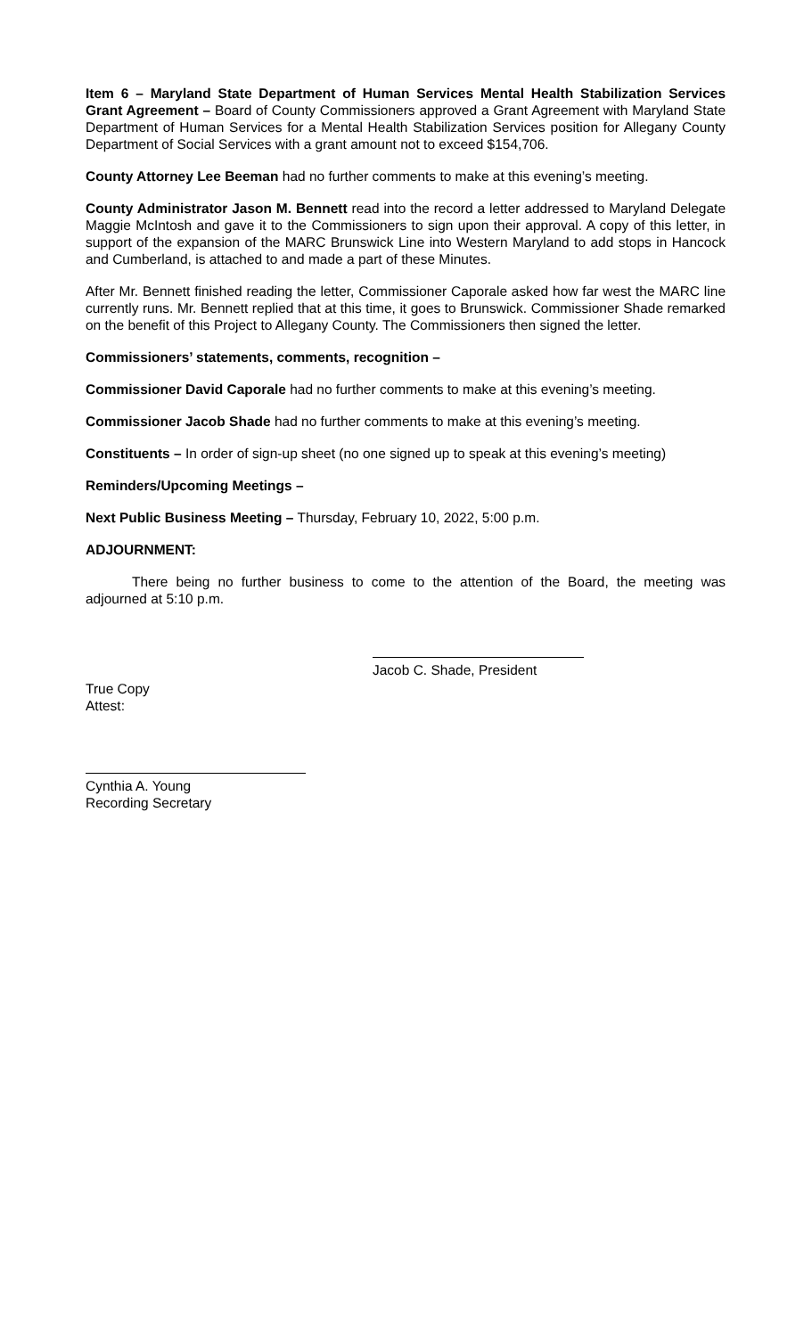Item 6 – Maryland State Department of Human Services Mental Health Stabilization Services Grant Agreement – Board of County Commissioners approved a Grant Agreement with Maryland State Department of Human Services for a Mental Health Stabilization Services position for Allegany County Department of Social Services with a grant amount not to exceed $154,706.
County Attorney Lee Beeman had no further comments to make at this evening’s meeting.
County Administrator Jason M. Bennett read into the record a letter addressed to Maryland Delegate Maggie McIntosh and gave it to the Commissioners to sign upon their approval. A copy of this letter, in support of the expansion of the MARC Brunswick Line into Western Maryland to add stops in Hancock and Cumberland, is attached to and made a part of these Minutes.
After Mr. Bennett finished reading the letter, Commissioner Caporale asked how far west the MARC line currently runs. Mr. Bennett replied that at this time, it goes to Brunswick. Commissioner Shade remarked on the benefit of this Project to Allegany County. The Commissioners then signed the letter.
Commissioners’ statements, comments, recognition –
Commissioner David Caporale had no further comments to make at this evening’s meeting.
Commissioner Jacob Shade had no further comments to make at this evening’s meeting.
Constituents – In order of sign-up sheet (no one signed up to speak at this evening’s meeting)
Reminders/Upcoming Meetings –
Next Public Business Meeting – Thursday, February 10, 2022, 5:00 p.m.
ADJOURNMENT:
There being no further business to come to the attention of the Board, the meeting was adjourned at 5:10 p.m.
Jacob C. Shade, President
True Copy
Attest:
Cynthia A. Young
Recording Secretary